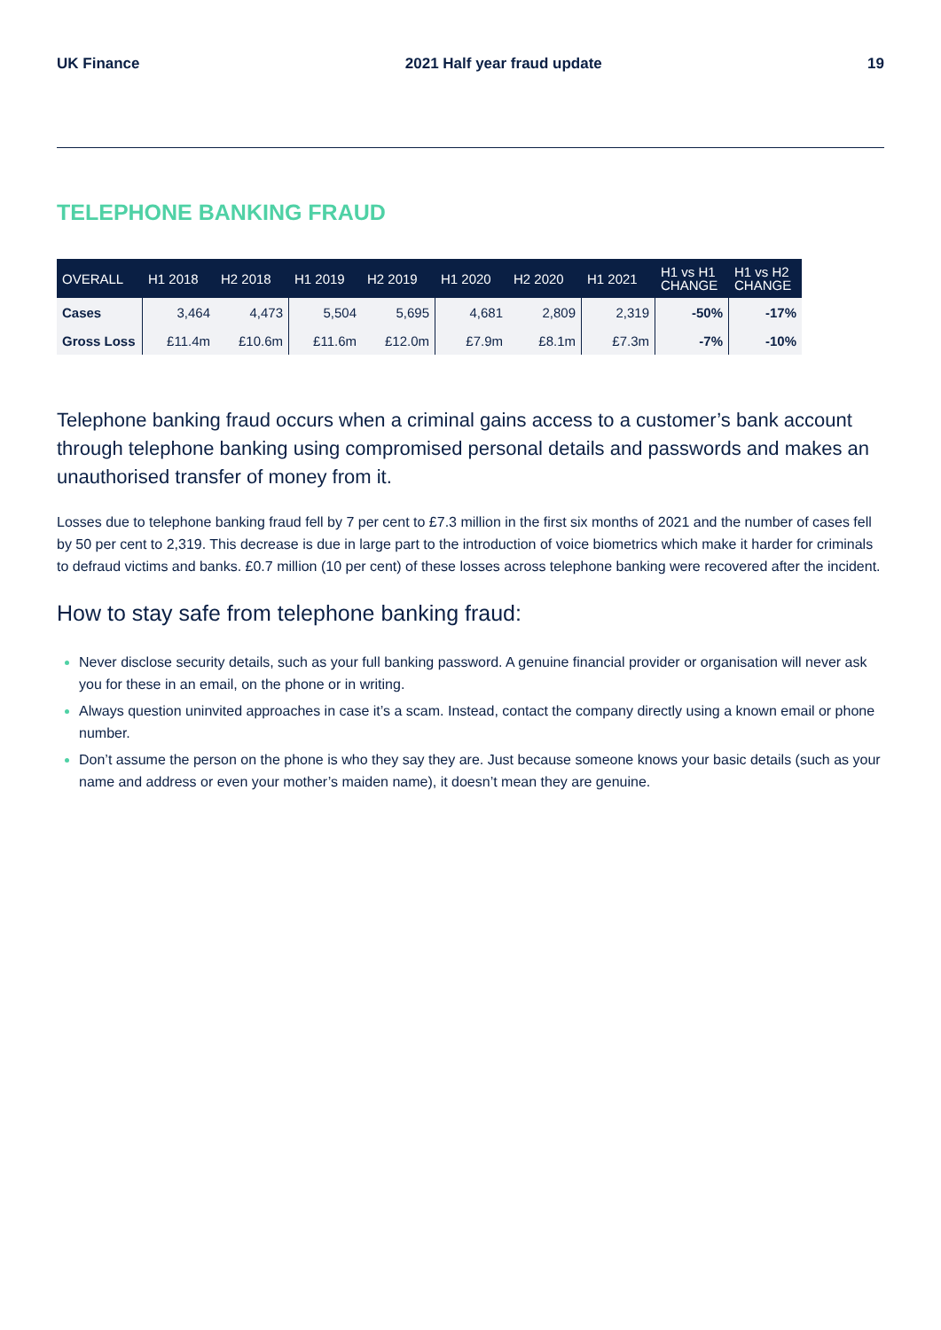UK Finance 2021 Half year fraud update 19
TELEPHONE BANKING FRAUD
| OVERALL | H1 2018 | H2 2018 | H1 2019 | H2 2019 | H1 2020 | H2 2020 | H1 2021 | H1 vs H1 CHANGE | H1 vs H2 CHANGE |
| --- | --- | --- | --- | --- | --- | --- | --- | --- | --- |
| Cases | 3,464 | 4,473 | 5,504 | 5,695 | 4,681 | 2,809 | 2,319 | -50% | -17% |
| Gross Loss | £11.4m | £10.6m | £11.6m | £12.0m | £7.9m | £8.1m | £7.3m | -7% | -10% |
Telephone banking fraud occurs when a criminal gains access to a customer’s bank account through telephone banking using compromised personal details and passwords and makes an unauthorised transfer of money from it.
Losses due to telephone banking fraud fell by 7 per cent to £7.3 million in the first six months of 2021 and the number of cases fell by 50 per cent to 2,319. This decrease is due in large part to the introduction of voice biometrics which make it harder for criminals to defraud victims and banks. £0.7 million (10 per cent) of these losses across telephone banking were recovered after the incident.
How to stay safe from telephone banking fraud:
Never disclose security details, such as your full banking password. A genuine financial provider or organisation will never ask you for these in an email, on the phone or in writing.
Always question uninvited approaches in case it’s a scam. Instead, contact the company directly using a known email or phone number.
Don’t assume the person on the phone is who they say they are. Just because someone knows your basic details (such as your name and address or even your mother’s maiden name), it doesn’t mean they are genuine.